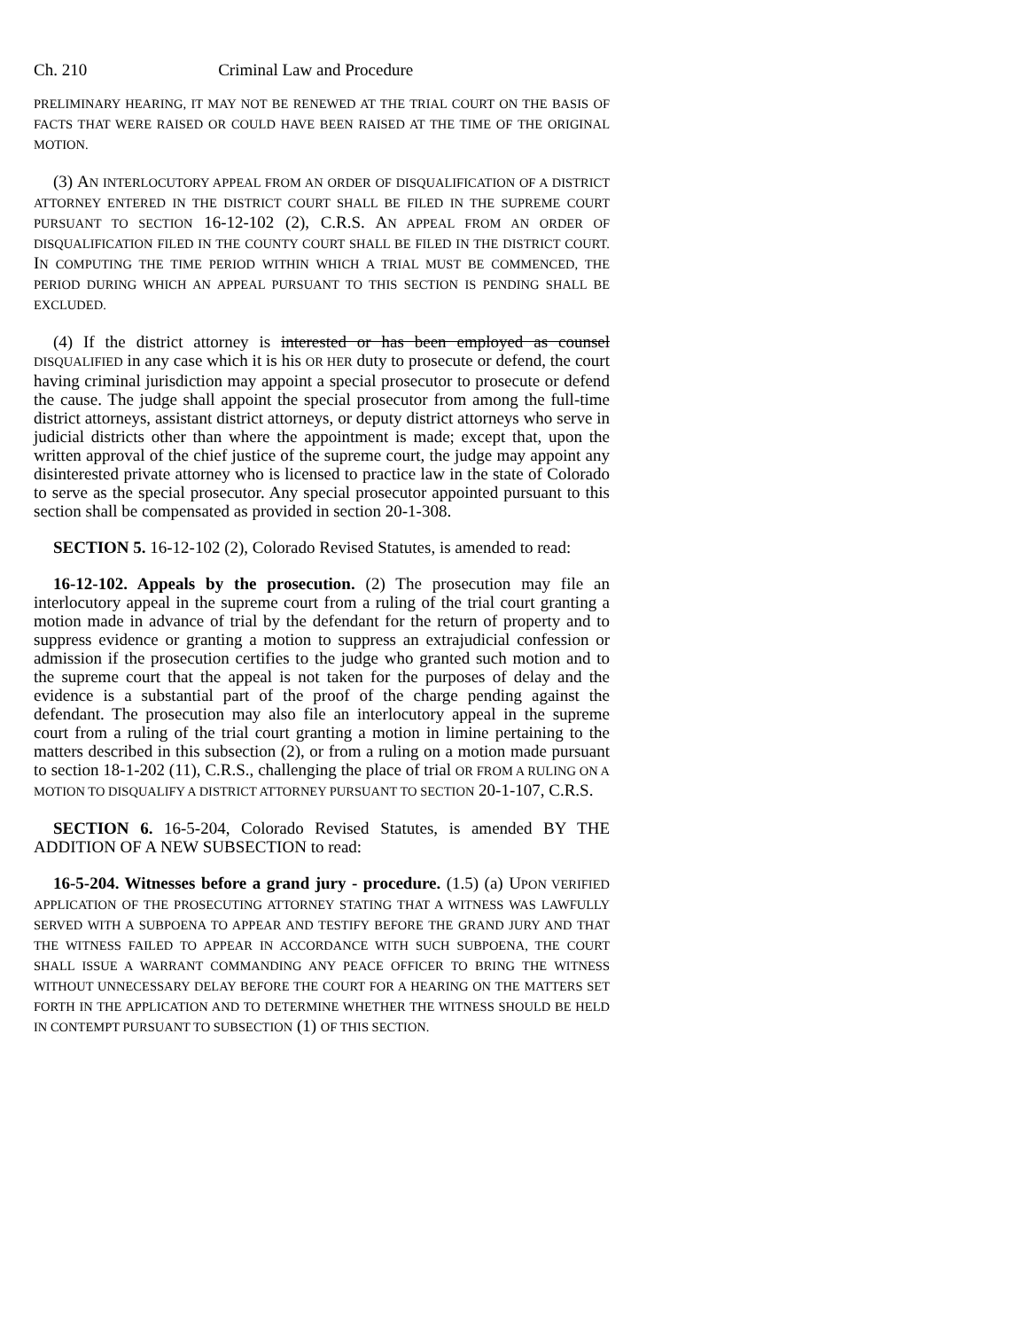Ch. 210 Criminal Law and Procedure
PRELIMINARY HEARING, IT MAY NOT BE RENEWED AT THE TRIAL COURT ON THE BASIS OF FACTS THAT WERE RAISED OR COULD HAVE BEEN RAISED AT THE TIME OF THE ORIGINAL MOTION.
(3) AN INTERLOCUTORY APPEAL FROM AN ORDER OF DISQUALIFICATION OF A DISTRICT ATTORNEY ENTERED IN THE DISTRICT COURT SHALL BE FILED IN THE SUPREME COURT PURSUANT TO SECTION 16-12-102 (2), C.R.S. AN APPEAL FROM AN ORDER OF DISQUALIFICATION FILED IN THE COUNTY COURT SHALL BE FILED IN THE DISTRICT COURT. IN COMPUTING THE TIME PERIOD WITHIN WHICH A TRIAL MUST BE COMMENCED, THE PERIOD DURING WHICH AN APPEAL PURSUANT TO THIS SECTION IS PENDING SHALL BE EXCLUDED.
(4) If the district attorney is interested or has been employed as counsel DISQUALIFIED in any case which it is his OR HER duty to prosecute or defend, the court having criminal jurisdiction may appoint a special prosecutor to prosecute or defend the cause. The judge shall appoint the special prosecutor from among the full-time district attorneys, assistant district attorneys, or deputy district attorneys who serve in judicial districts other than where the appointment is made; except that, upon the written approval of the chief justice of the supreme court, the judge may appoint any disinterested private attorney who is licensed to practice law in the state of Colorado to serve as the special prosecutor. Any special prosecutor appointed pursuant to this section shall be compensated as provided in section 20-1-308.
SECTION 5. 16-12-102 (2), Colorado Revised Statutes, is amended to read:
16-12-102. Appeals by the prosecution. (2) The prosecution may file an interlocutory appeal in the supreme court from a ruling of the trial court granting a motion made in advance of trial by the defendant for the return of property and to suppress evidence or granting a motion to suppress an extrajudicial confession or admission if the prosecution certifies to the judge who granted such motion and to the supreme court that the appeal is not taken for the purposes of delay and the evidence is a substantial part of the proof of the charge pending against the defendant. The prosecution may also file an interlocutory appeal in the supreme court from a ruling of the trial court granting a motion in limine pertaining to the matters described in this subsection (2), or from a ruling on a motion made pursuant to section 18-1-202 (11), C.R.S., challenging the place of trial OR FROM A RULING ON A MOTION TO DISQUALIFY A DISTRICT ATTORNEY PURSUANT TO SECTION 20-1-107, C.R.S.
SECTION 6. 16-5-204, Colorado Revised Statutes, is amended BY THE ADDITION OF A NEW SUBSECTION to read:
16-5-204. Witnesses before a grand jury - procedure. (1.5) (a) UPON VERIFIED APPLICATION OF THE PROSECUTING ATTORNEY STATING THAT A WITNESS WAS LAWFULLY SERVED WITH A SUBPOENA TO APPEAR AND TESTIFY BEFORE THE GRAND JURY AND THAT THE WITNESS FAILED TO APPEAR IN ACCORDANCE WITH SUCH SUBPOENA, THE COURT SHALL ISSUE A WARRANT COMMANDING ANY PEACE OFFICER TO BRING THE WITNESS WITHOUT UNNECESSARY DELAY BEFORE THE COURT FOR A HEARING ON THE MATTERS SET FORTH IN THE APPLICATION AND TO DETERMINE WHETHER THE WITNESS SHOULD BE HELD IN CONTEMPT PURSUANT TO SUBSECTION (1) OF THIS SECTION.